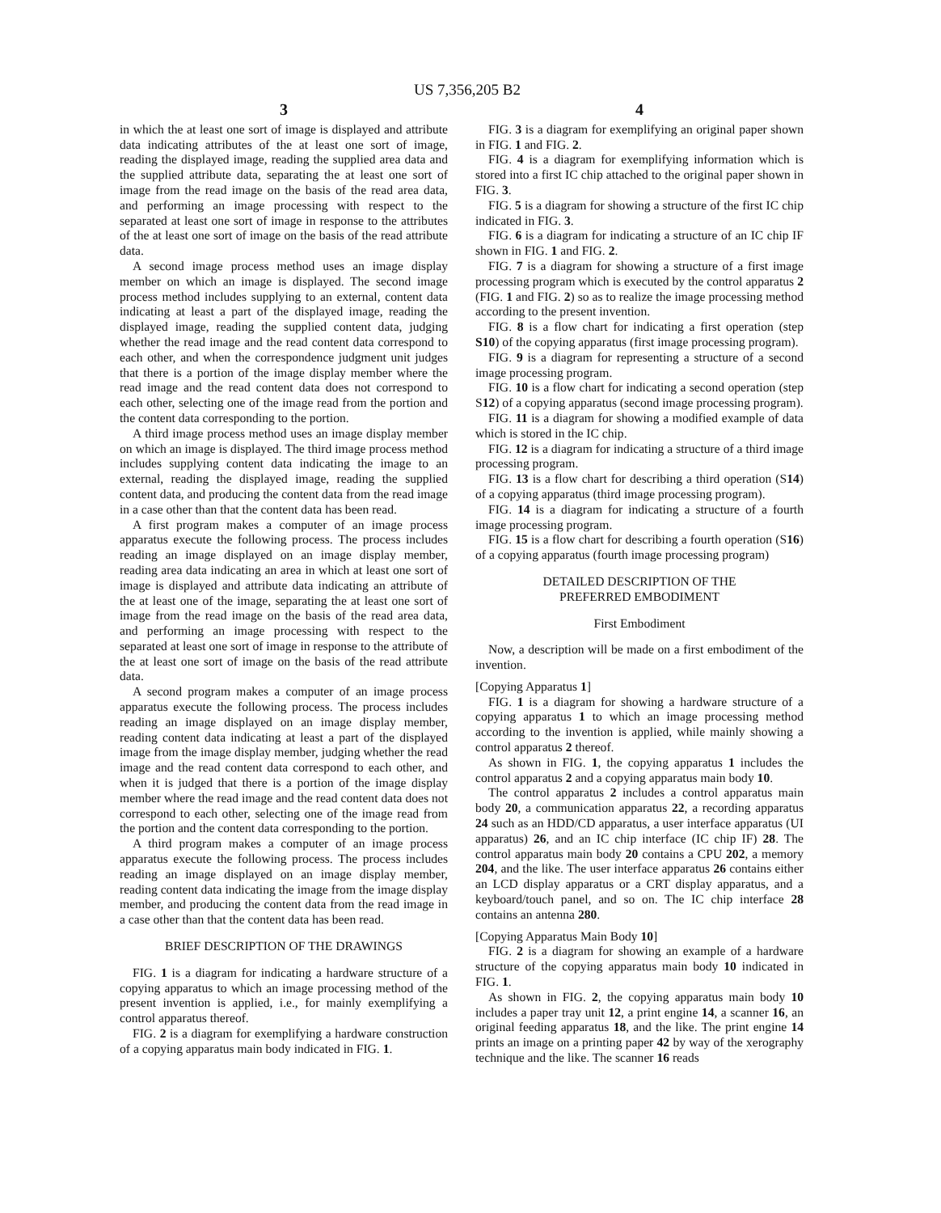US 7,356,205 B2
3
in which the at least one sort of image is displayed and attribute data indicating attributes of the at least one sort of image, reading the displayed image, reading the supplied area data and the supplied attribute data, separating the at least one sort of image from the read image on the basis of the read area data, and performing an image processing with respect to the separated at least one sort of image in response to the attributes of the at least one sort of image on the basis of the read attribute data.
A second image process method uses an image display member on which an image is displayed. The second image process method includes supplying to an external, content data indicating at least a part of the displayed image, reading the displayed image, reading the supplied content data, judging whether the read image and the read content data correspond to each other, and when the correspondence judgment unit judges that there is a portion of the image display member where the read image and the read content data does not correspond to each other, selecting one of the image read from the portion and the content data corresponding to the portion.
A third image process method uses an image display member on which an image is displayed. The third image process method includes supplying content data indicating the image to an external, reading the displayed image, reading the supplied content data, and producing the content data from the read image in a case other than that the content data has been read.
A first program makes a computer of an image process apparatus execute the following process. The process includes reading an image displayed on an image display member, reading area data indicating an area in which at least one sort of image is displayed and attribute data indicating an attribute of the at least one of the image, separating the at least one sort of image from the read image on the basis of the read area data, and performing an image processing with respect to the separated at least one sort of image in response to the attribute of the at least one sort of image on the basis of the read attribute data.
A second program makes a computer of an image process apparatus execute the following process. The process includes reading an image displayed on an image display member, reading content data indicating at least a part of the displayed image from the image display member, judging whether the read image and the read content data correspond to each other, and when it is judged that there is a portion of the image display member where the read image and the read content data does not correspond to each other, selecting one of the image read from the portion and the content data corresponding to the portion.
A third program makes a computer of an image process apparatus execute the following process. The process includes reading an image displayed on an image display member, reading content data indicating the image from the image display member, and producing the content data from the read image in a case other than that the content data has been read.
BRIEF DESCRIPTION OF THE DRAWINGS
FIG. 1 is a diagram for indicating a hardware structure of a copying apparatus to which an image processing method of the present invention is applied, i.e., for mainly exemplifying a control apparatus thereof.
FIG. 2 is a diagram for exemplifying a hardware construction of a copying apparatus main body indicated in FIG. 1.
4
FIG. 3 is a diagram for exemplifying an original paper shown in FIG. 1 and FIG. 2.
FIG. 4 is a diagram for exemplifying information which is stored into a first IC chip attached to the original paper shown in FIG. 3.
FIG. 5 is a diagram for showing a structure of the first IC chip indicated in FIG. 3.
FIG. 6 is a diagram for indicating a structure of an IC chip IF shown in FIG. 1 and FIG. 2.
FIG. 7 is a diagram for showing a structure of a first image processing program which is executed by the control apparatus 2 (FIG. 1 and FIG. 2) so as to realize the image processing method according to the present invention.
FIG. 8 is a flow chart for indicating a first operation (step S10) of the copying apparatus (first image processing program).
FIG. 9 is a diagram for representing a structure of a second image processing program.
FIG. 10 is a flow chart for indicating a second operation (step S12) of a copying apparatus (second image processing program).
FIG. 11 is a diagram for showing a modified example of data which is stored in the IC chip.
FIG. 12 is a diagram for indicating a structure of a third image processing program.
FIG. 13 is a flow chart for describing a third operation (S14) of a copying apparatus (third image processing program).
FIG. 14 is a diagram for indicating a structure of a fourth image processing program.
FIG. 15 is a flow chart for describing a fourth operation (S16) of a copying apparatus (fourth image processing program)
DETAILED DESCRIPTION OF THE
PREFERRED EMBODIMENT
First Embodiment
Now, a description will be made on a first embodiment of the invention.
[Copying Apparatus 1]
FIG. 1 is a diagram for showing a hardware structure of a copying apparatus 1 to which an image processing method according to the invention is applied, while mainly showing a control apparatus 2 thereof.
As shown in FIG. 1, the copying apparatus 1 includes the control apparatus 2 and a copying apparatus main body 10.
The control apparatus 2 includes a control apparatus main body 20, a communication apparatus 22, a recording apparatus 24 such as an HDD/CD apparatus, a user interface apparatus (UI apparatus) 26, and an IC chip interface (IC chip IF) 28. The control apparatus main body 20 contains a CPU 202, a memory 204, and the like. The user interface apparatus 26 contains either an LCD display apparatus or a CRT display apparatus, and a keyboard/touch panel, and so on. The IC chip interface 28 contains an antenna 280.
[Copying Apparatus Main Body 10]
FIG. 2 is a diagram for showing an example of a hardware structure of the copying apparatus main body 10 indicated in FIG. 1.
As shown in FIG. 2, the copying apparatus main body 10 includes a paper tray unit 12, a print engine 14, a scanner 16, an original feeding apparatus 18, and the like. The print engine 14 prints an image on a printing paper 42 by way of the xerography technique and the like. The scanner 16 reads